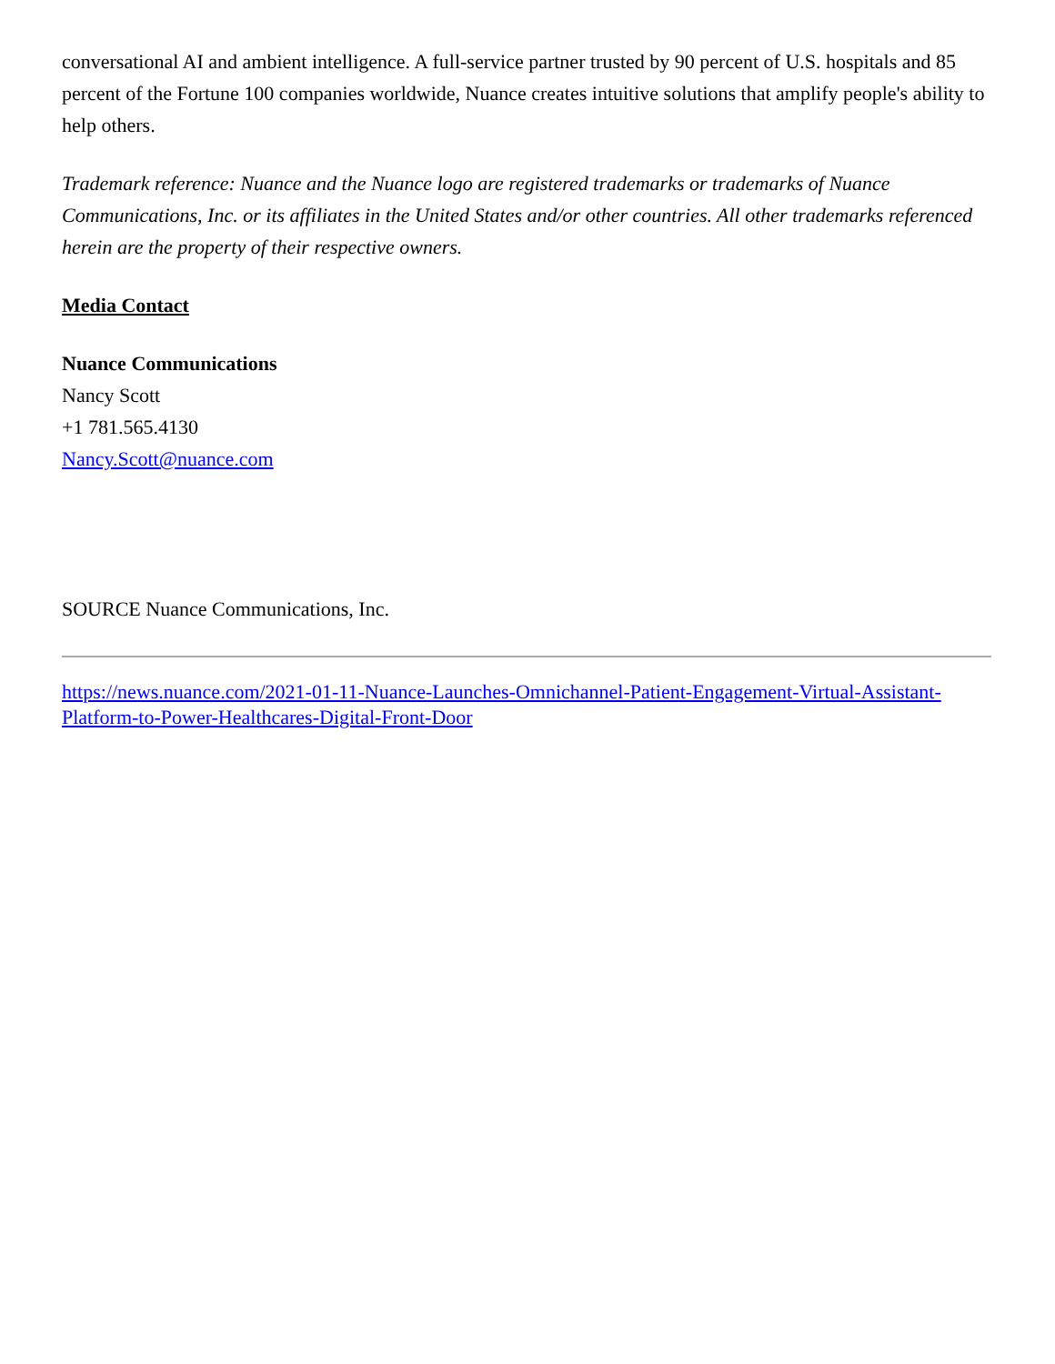conversational AI and ambient intelligence. A full-service partner trusted by 90 percent of U.S. hospitals and 85 percent of the Fortune 100 companies worldwide, Nuance creates intuitive solutions that amplify people's ability to help others.
Trademark reference: Nuance and the Nuance logo are registered trademarks or trademarks of Nuance Communications, Inc. or its affiliates in the United States and/or other countries. All other trademarks referenced herein are the property of their respective owners.
Media Contact
Nuance Communications
Nancy Scott
+1 781.565.4130
Nancy.Scott@nuance.com
SOURCE Nuance Communications, Inc.
https://news.nuance.com/2021-01-11-Nuance-Launches-Omnichannel-Patient-Engagement-Virtual-Assistant-Platform-to-Power-Healthcares-Digital-Front-Door